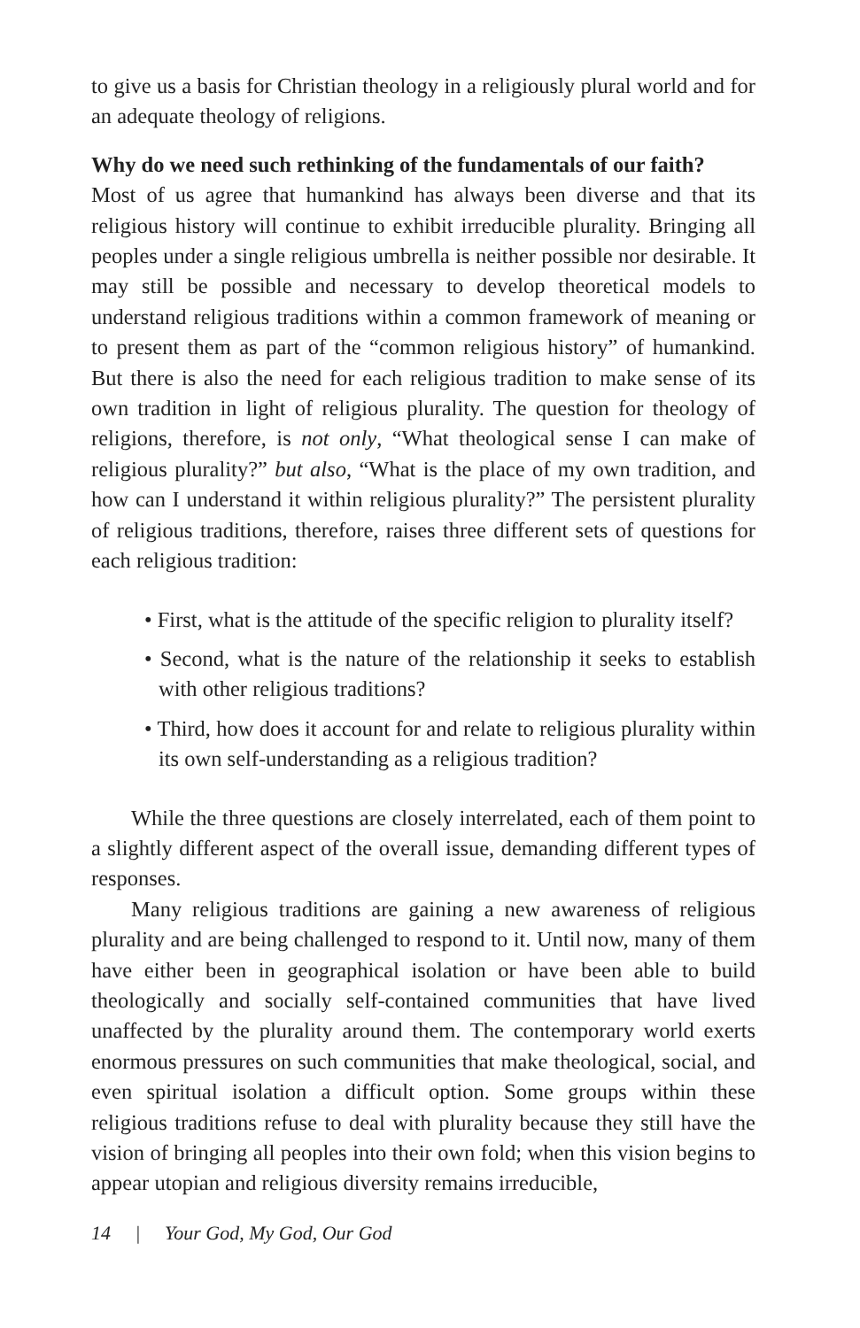to give us a basis for Christian theology in a religiously plural world and for an adequate theology of religions.
Why do we need such rethinking of the fundamentals of our faith?
Most of us agree that humankind has always been diverse and that its religious history will continue to exhibit irreducible plurality. Bringing all peoples under a single religious umbrella is neither possible nor desirable. It may still be possible and necessary to develop theoretical models to understand religious traditions within a common framework of meaning or to present them as part of the “common religious history” of humankind. But there is also the need for each religious tradition to make sense of its own tradition in light of religious plurality. The question for theology of religions, therefore, is not only, “What theological sense I can make of religious plurality?” but also, “What is the place of my own tradition, and how can I understand it within religious plurality?” The persistent plurality of religious traditions, therefore, raises three different sets of questions for each religious tradition:
• First, what is the attitude of the specific religion to plurality itself?
• Second, what is the nature of the relationship it seeks to establish with other religious traditions?
• Third, how does it account for and relate to religious plurality within its own self-understanding as a religious tradition?
While the three questions are closely interrelated, each of them point to a slightly different aspect of the overall issue, demanding different types of responses.
Many religious traditions are gaining a new awareness of religious plurality and are being challenged to respond to it. Until now, many of them have either been in geographical isolation or have been able to build theologically and socially self-contained communities that have lived unaffected by the plurality around them. The contemporary world exerts enormous pressures on such communities that make theological, social, and even spiritual isolation a difficult option. Some groups within these religious traditions refuse to deal with plurality because they still have the vision of bringing all peoples into their own fold; when this vision begins to appear utopian and religious diversity remains irreducible,
14 | Your God, My God, Our God